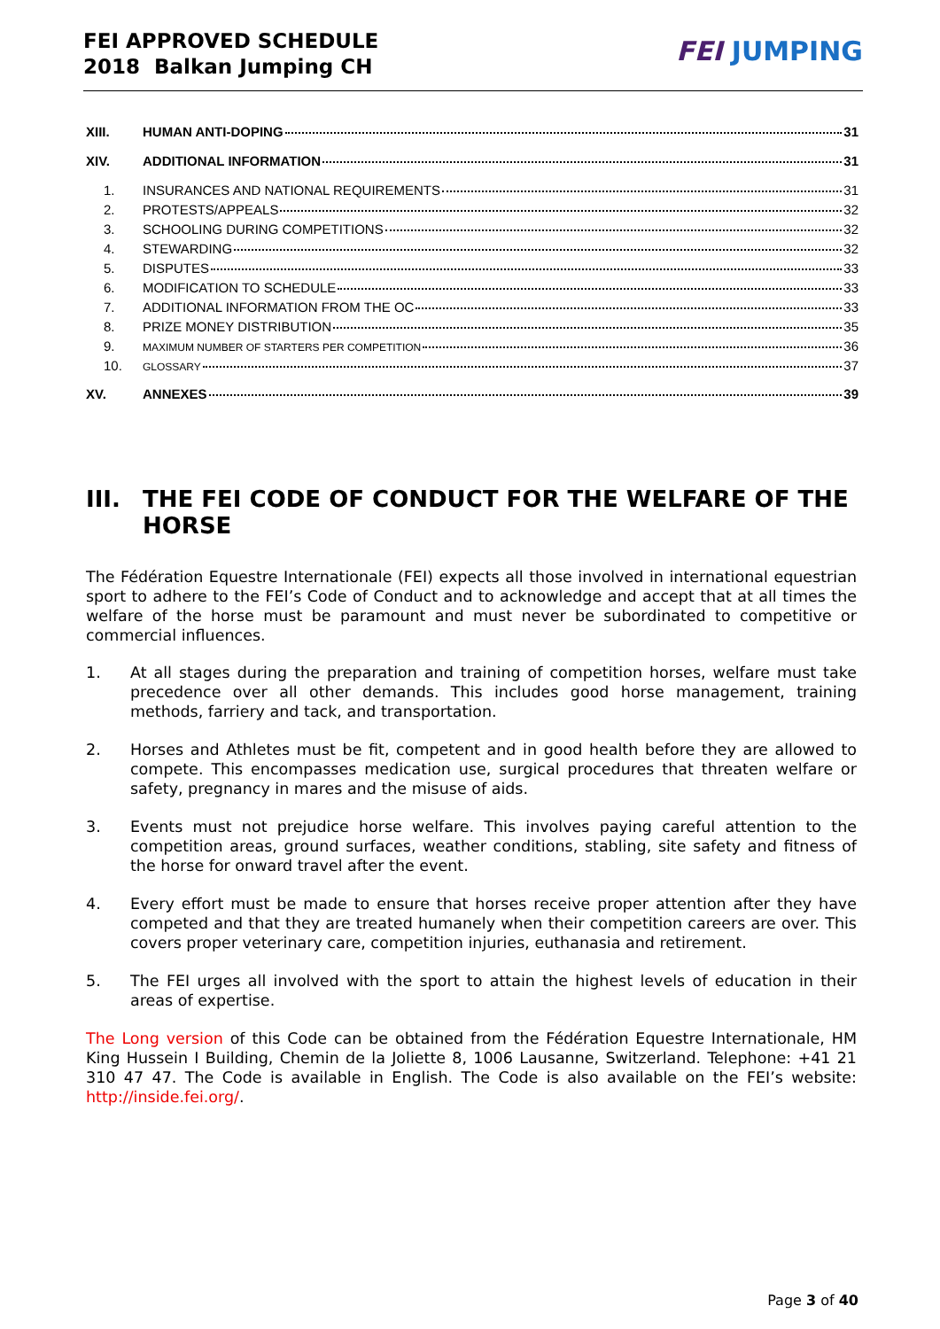FEI APPROVED SCHEDULE
2018 Balkan Jumping CH
FEI JUMPING
XIII. HUMAN ANTI-DOPING 31
XIV. ADDITIONAL INFORMATION 31
1. INSURANCES AND NATIONAL REQUIREMENTS 31
2. PROTESTS/APPEALS 32
3. SCHOOLING DURING COMPETITIONS 32
4. STEWARDING 32
5. DISPUTES 33
6. MODIFICATION TO SCHEDULE 33
7. ADDITIONAL INFORMATION FROM THE OC 33
8. PRIZE MONEY DISTRIBUTION 35
9. MAXIMUM NUMBER OF STARTERS PER COMPETITION 36
10. GLOSSARY 37
XV. ANNEXES 39
III. THE FEI CODE OF CONDUCT FOR THE WELFARE OF THE HORSE
The Fédération Equestre Internationale (FEI) expects all those involved in international equestrian sport to adhere to the FEI’s Code of Conduct and to acknowledge and accept that at all times the welfare of the horse must be paramount and must never be subordinated to competitive or commercial influences.
1. At all stages during the preparation and training of competition horses, welfare must take precedence over all other demands. This includes good horse management, training methods, farriery and tack, and transportation.
2. Horses and Athletes must be fit, competent and in good health before they are allowed to compete. This encompasses medication use, surgical procedures that threaten welfare or safety, pregnancy in mares and the misuse of aids.
3. Events must not prejudice horse welfare. This involves paying careful attention to the competition areas, ground surfaces, weather conditions, stabling, site safety and fitness of the horse for onward travel after the event.
4. Every effort must be made to ensure that horses receive proper attention after they have competed and that they are treated humanely when their competition careers are over. This covers proper veterinary care, competition injuries, euthanasia and retirement.
5. The FEI urges all involved with the sport to attain the highest levels of education in their areas of expertise.
The Long version of this Code can be obtained from the Fédération Equestre Internationale, HM King Hussein I Building, Chemin de la Joliette 8, 1006 Lausanne, Switzerland. Telephone: +41 21 310 47 47. The Code is available in English. The Code is also available on the FEI’s website: http://inside.fei.org/.
Page 3 of 40